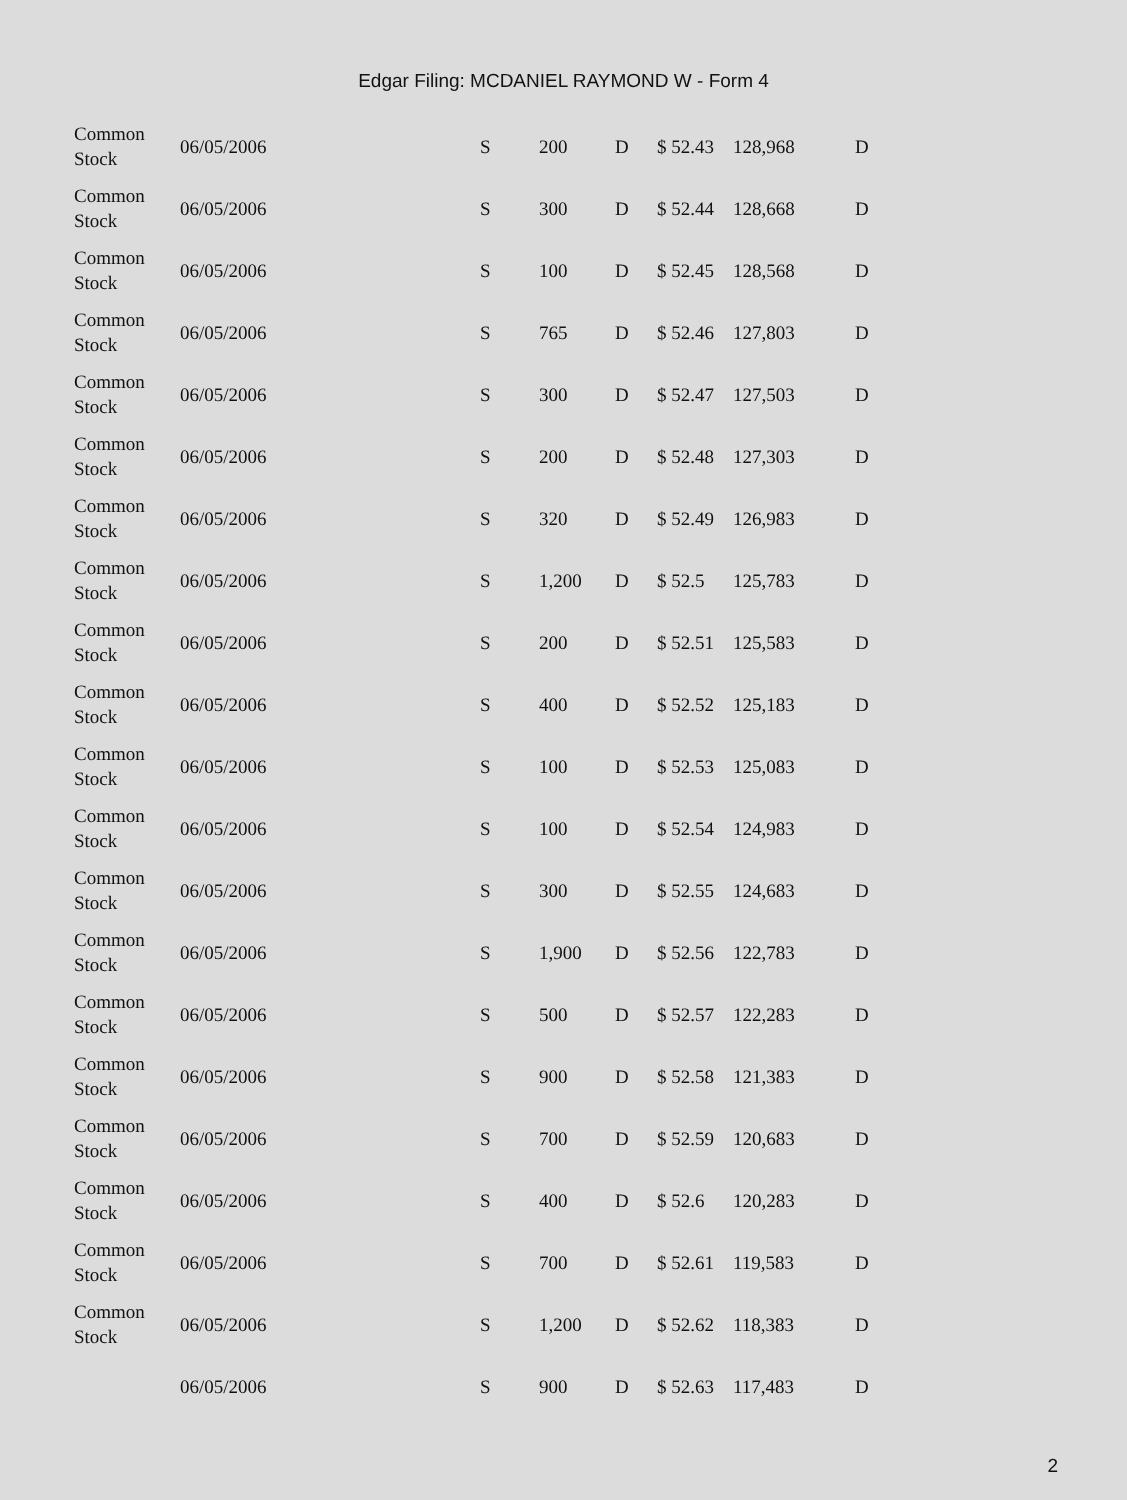Edgar Filing: MCDANIEL RAYMOND W - Form 4
| Common Stock | 06/05/2006 | S | 200 | D | $ 52.43 | 128,968 | D |
| Common Stock | 06/05/2006 | S | 300 | D | $ 52.44 | 128,668 | D |
| Common Stock | 06/05/2006 | S | 100 | D | $ 52.45 | 128,568 | D |
| Common Stock | 06/05/2006 | S | 765 | D | $ 52.46 | 127,803 | D |
| Common Stock | 06/05/2006 | S | 300 | D | $ 52.47 | 127,503 | D |
| Common Stock | 06/05/2006 | S | 200 | D | $ 52.48 | 127,303 | D |
| Common Stock | 06/05/2006 | S | 320 | D | $ 52.49 | 126,983 | D |
| Common Stock | 06/05/2006 | S | 1,200 | D | $ 52.5 | 125,783 | D |
| Common Stock | 06/05/2006 | S | 200 | D | $ 52.51 | 125,583 | D |
| Common Stock | 06/05/2006 | S | 400 | D | $ 52.52 | 125,183 | D |
| Common Stock | 06/05/2006 | S | 100 | D | $ 52.53 | 125,083 | D |
| Common Stock | 06/05/2006 | S | 100 | D | $ 52.54 | 124,983 | D |
| Common Stock | 06/05/2006 | S | 300 | D | $ 52.55 | 124,683 | D |
| Common Stock | 06/05/2006 | S | 1,900 | D | $ 52.56 | 122,783 | D |
| Common Stock | 06/05/2006 | S | 500 | D | $ 52.57 | 122,283 | D |
| Common Stock | 06/05/2006 | S | 900 | D | $ 52.58 | 121,383 | D |
| Common Stock | 06/05/2006 | S | 700 | D | $ 52.59 | 120,683 | D |
| Common Stock | 06/05/2006 | S | 400 | D | $ 52.6 | 120,283 | D |
| Common Stock | 06/05/2006 | S | 700 | D | $ 52.61 | 119,583 | D |
| Common Stock | 06/05/2006 | S | 1,200 | D | $ 52.62 | 118,383 | D |
| | 06/05/2006 | S | 900 | D | $ 52.63 | 117,483 | D |
2